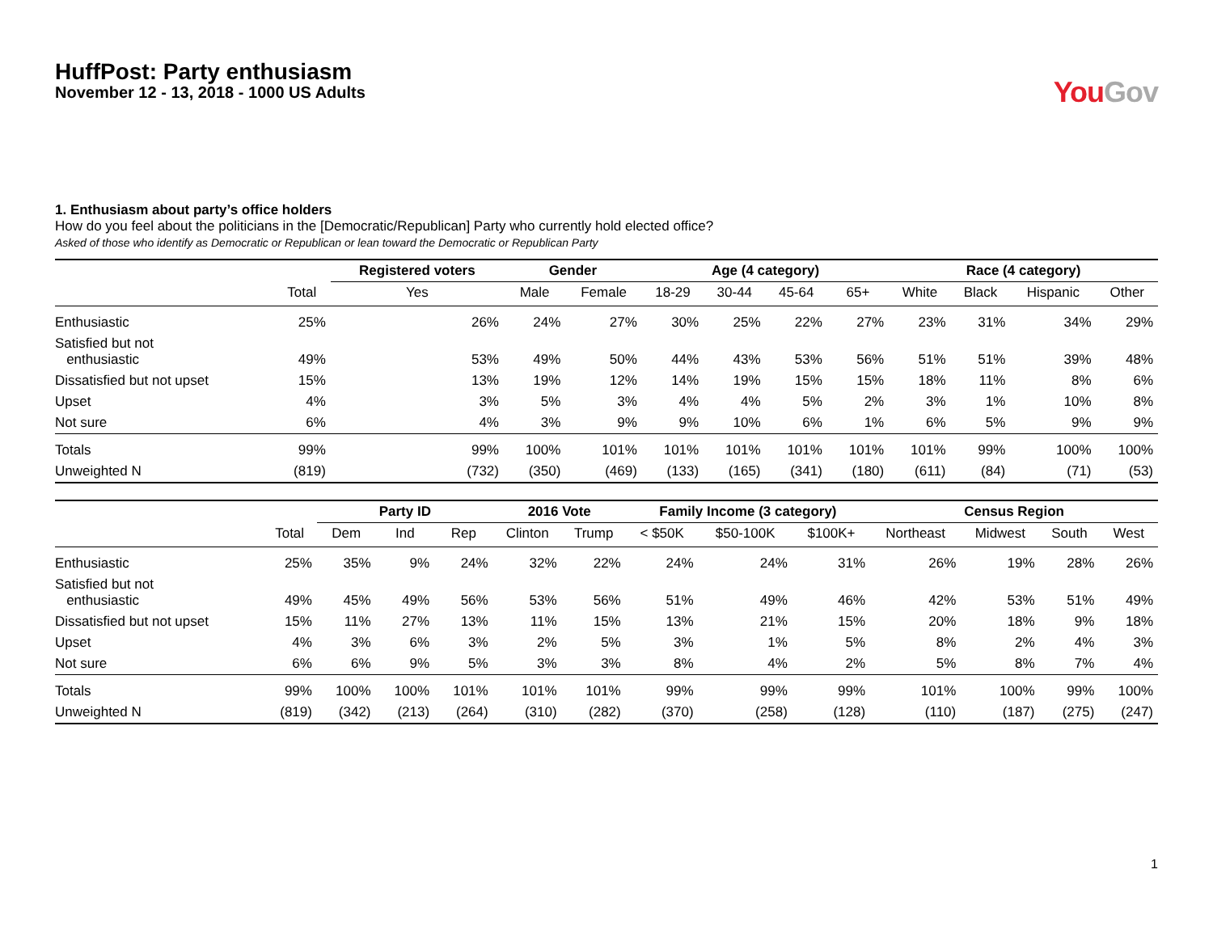HuffPost: Party enthusiasm
November 12 - 13, 2018 - 1000 US Adults
You Gov
1. Enthusiasm about party’s office holders
How do you feel about the politicians in the [Democratic/Republican] Party who currently hold elected office?
Asked of those who identify as Democratic or Republican or lean toward the Democratic or Republican Party
| | | Registered voters | Gender | | Age (4 category) | | | | Race (4 category) | | | |
| --- | --- | --- | --- | --- | --- | --- | --- | --- | --- | --- | --- | --- |
| | Total | Yes | Male | Female | 18-29 | 30-44 | 45-64 | 65+ | White | Black | Hispanic | Other |
| Enthusiastic | 25% | 26% | 24% | 27% | 30% | 25% | 22% | 27% | 23% | 31% | 34% | 29% |
| Satisfied but not enthusiastic | 49% | 53% | 49% | 50% | 44% | 43% | 53% | 56% | 51% | 51% | 39% | 48% |
| Dissatisfied but not upset | 15% | 13% | 19% | 12% | 14% | 19% | 15% | 15% | 18% | 11% | 8% | 6% |
| Upset | 4% | 3% | 5% | 3% | 4% | 4% | 5% | 2% | 3% | 1% | 10% | 8% |
| Not sure | 6% | 4% | 3% | 9% | 9% | 10% | 6% | 1% | 6% | 5% | 9% | 9% |
| Totals | 99% | 99% | 100% | 101% | 101% | 101% | 101% | 101% | 101% | 99% | 100% | 100% |
| Unweighted N | (819) | (732) | (350) | (469) | (133) | (165) | (341) | (180) | (611) | (84) | (71) | (53) |
| | | Party ID | | | 2016 Vote | | Family Income (3 category) | | | Census Region | | | |
| --- | --- | --- | --- | --- | --- | --- | --- | --- | --- | --- | --- | --- | --- |
| | Total | Dem | Ind | Rep | Clinton | Trump | < $50K | $50-100K | $100K+ | Northeast | Midwest | South | West |
| Enthusiastic | 25% | 35% | 9% | 24% | 32% | 22% | 24% | 24% | 31% | 26% | 19% | 28% | 26% |
| Satisfied but not enthusiastic | 49% | 45% | 49% | 56% | 53% | 56% | 51% | 49% | 46% | 42% | 53% | 51% | 49% |
| Dissatisfied but not upset | 15% | 11% | 27% | 13% | 11% | 15% | 13% | 21% | 15% | 20% | 18% | 9% | 18% |
| Upset | 4% | 3% | 6% | 3% | 2% | 5% | 3% | 1% | 5% | 8% | 2% | 4% | 3% |
| Not sure | 6% | 6% | 9% | 5% | 3% | 3% | 8% | 4% | 2% | 5% | 8% | 7% | 4% |
| Totals | 99% | 100% | 100% | 101% | 101% | 101% | 99% | 99% | 99% | 101% | 100% | 99% | 100% |
| Unweighted N | (819) | (342) | (213) | (264) | (310) | (282) | (370) | (258) | (128) | (110) | (187) | (275) | (247) |
1